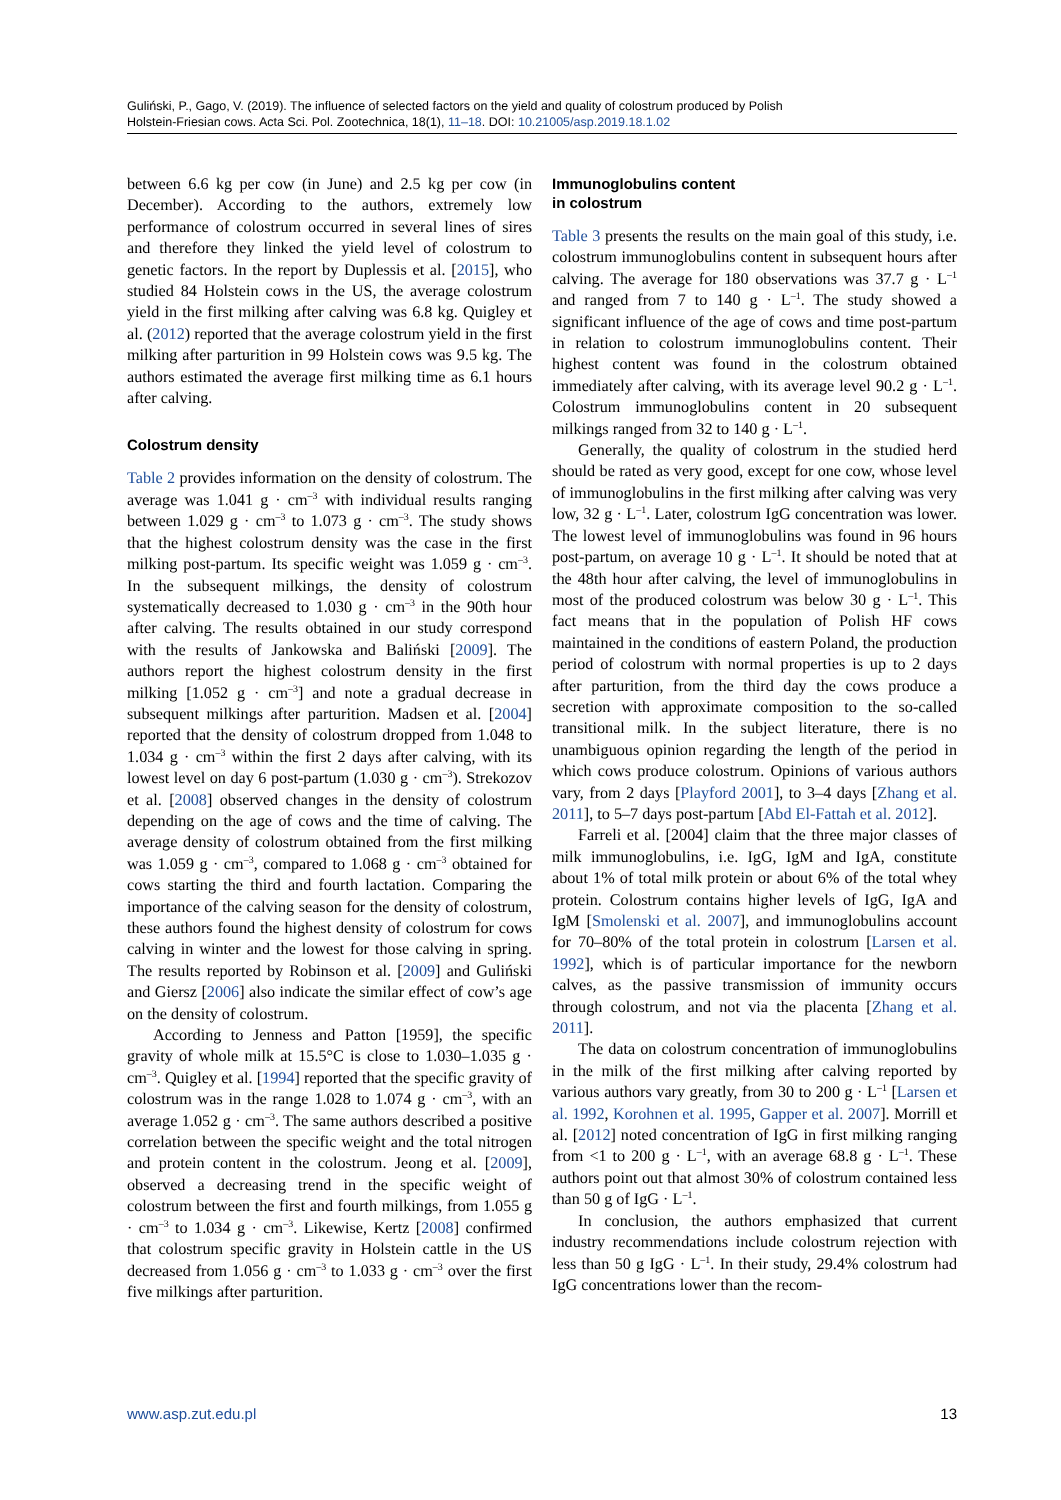Guliński, P., Gago, V. (2019). The influence of selected factors on the yield and quality of colostrum produced by Polish
Holstein-Friesian cows. Acta Sci. Pol. Zootechnica, 18(1), 11–18. DOI: 10.21005/asp.2019.18.1.02
between 6.6 kg per cow (in June) and 2.5 kg per cow (in December). According to the authors, extremely low performance of colostrum occurred in several lines of sires and therefore they linked the yield level of colostrum to genetic factors. In the report by Duplessis et al. [2015], who studied 84 Holstein cows in the US, the average colostrum yield in the first milking after calving was 6.8 kg. Quigley et al. (2012) reported that the average colostrum yield in the first milking after parturition in 99 Holstein cows was 9.5 kg. The authors estimated the average first milking time as 6.1 hours after calving.
Colostrum density
Table 2 provides information on the density of colostrum. The average was 1.041 g · cm<sup>–3</sup> with individual results ranging between 1.029 g · cm<sup>–3</sup> to 1.073 g · cm<sup>–3</sup>. The study shows that the highest colostrum density was the case in the first milking post-partum. Its specific weight was 1.059 g · cm<sup>–3</sup>. In the subsequent milkings, the density of colostrum systematically decreased to 1.030 g · cm<sup>–3</sup> in the 90th hour after calving. The results obtained in our study correspond with the results of Jankowska and Baliński [2009]. The authors report the highest colostrum density in the first milking [1.052 g · cm<sup>–3</sup>] and note a gradual decrease in subsequent milkings after parturition. Madsen et al. [2004] reported that the density of colostrum dropped from 1.048 to 1.034 g · cm<sup>–3</sup> within the first 2 days after calving, with its lowest level on day 6 post-partum (1.030 g · cm<sup>–3</sup>). Strekozov et al. [2008] observed changes in the density of colostrum depending on the age of cows and the time of calving. The average density of colostrum obtained from the first milking was 1.059 g · cm<sup>–3</sup>, compared to 1.068 g · cm<sup>–3</sup> obtained for cows starting the third and fourth lactation. Comparing the importance of the calving season for the density of colostrum, these authors found the highest density of colostrum for cows calving in winter and the lowest for those calving in spring. The results reported by Robinson et al. [2009] and Guliński and Giersz [2006] also indicate the similar effect of cow’s age on the density of colostrum.
According to Jenness and Patton [1959], the specific gravity of whole milk at 15.5°C is close to 1.030–1.035 g · cm<sup>–3</sup>. Quigley et al. [1994] reported that the specific gravity of colostrum was in the range 1.028 to 1.074 g · cm<sup>–3</sup>, with an average 1.052 g · cm<sup>–3</sup>. The same authors described a positive correlation between the specific weight and the total nitrogen and protein content in the colostrum. Jeong et al. [2009], observed a decreasing trend in the specific weight of colostrum between the first and fourth milkings, from 1.055 g · cm<sup>–3</sup> to 1.034 g · cm<sup>–3</sup>. Likewise, Kertz [2008] confirmed that colostrum specific gravity in Holstein cattle in the US decreased from 1.056 g · cm<sup>–3</sup> to 1.033 g · cm<sup>–3</sup> over the first five milkings after parturition.
Immunoglobulins content
in colostrum
Table 3 presents the results on the main goal of this study, i.e. colostrum immunoglobulins content in subsequent hours after calving. The average for 180 observations was 37.7 g · L<sup>–1</sup> and ranged from 7 to 140 g · L<sup>–1</sup>. The study showed a significant influence of the age of cows and time post-partum in relation to colostrum immunoglobulins content. Their highest content was found in the colostrum obtained immediately after calving, with its average level 90.2 g · L<sup>–1</sup>. Colostrum immunoglobulins content in 20 subsequent milkings ranged from 32 to 140 g · L<sup>–1</sup>.
Generally, the quality of colostrum in the studied herd should be rated as very good, except for one cow, whose level of immunoglobulins in the first milking after calving was very low, 32 g · L<sup>–1</sup>. Later, colostrum IgG concentration was lower. The lowest level of immunoglobulins was found in 96 hours post-partum, on average 10 g · L<sup>–1</sup>. It should be noted that at the 48th hour after calving, the level of immunoglobulins in most of the produced colostrum was below 30 g · L<sup>–1</sup>. This fact means that in the population of Polish HF cows maintained in the conditions of eastern Poland, the production period of colostrum with normal properties is up to 2 days after parturition, from the third day the cows produce a secretion with approximate composition to the so-called transitional milk. In the subject literature, there is no unambiguous opinion regarding the length of the period in which cows produce colostrum. Opinions of various authors vary, from 2 days [Playford 2001], to 3–4 days [Zhang et al. 2011], to 5–7 days post-partum [Abd El-Fattah et al. 2012].
Farreli et al. [2004] claim that the three major classes of milk immunoglobulins, i.e. IgG, IgM and IgA, constitute about 1% of total milk protein or about 6% of the total whey protein. Colostrum contains higher levels of IgG, IgA and IgM [Smolenski et al. 2007], and immunoglobulins account for 70–80% of the total protein in colostrum [Larsen et al. 1992], which is of particular importance for the newborn calves, as the passive transmission of immunity occurs through colostrum, and not via the placenta [Zhang et al. 2011].
The data on colostrum concentration of immunoglobulins in the milk of the first milking after calving reported by various authors vary greatly, from 30 to 200 g · L<sup>–1</sup> [Larsen et al. 1992, Korohnen et al. 1995, Gapper et al. 2007]. Morrill et al. [2012] noted concentration of IgG in first milking ranging from <1 to 200 g · L<sup>–1</sup>, with an average 68.8 g · L<sup>–1</sup>. These authors point out that almost 30% of colostrum contained less than 50 g of IgG · L<sup>–1</sup>.
In conclusion, the authors emphasized that current industry recommendations include colostrum rejection with less than 50 g IgG · L<sup>–1</sup>. In their study, 29.4% colostrum had IgG concentrations lower than the recom-
www.asp.zut.edu.pl 13